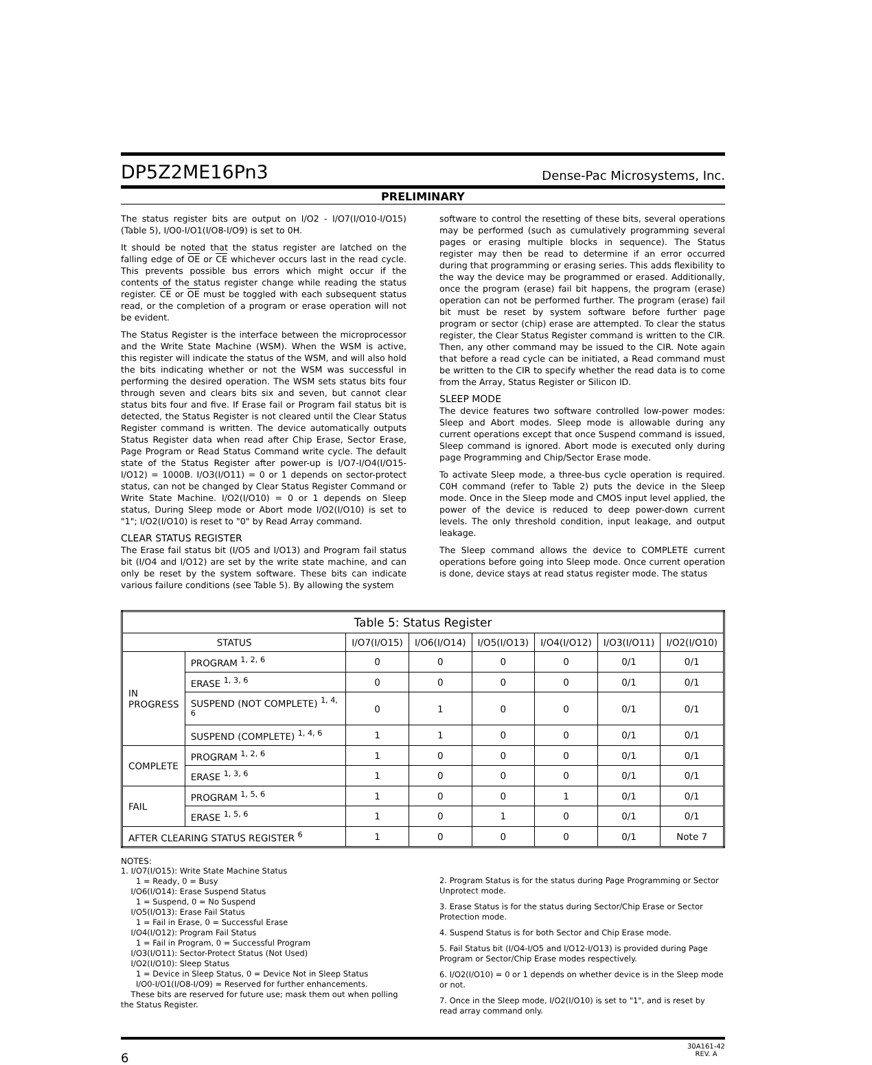DP5Z2ME16Pn3 Dense-Pac Microsystems, Inc.
PRELIMINARY
The status register bits are output on I/O2 - I/O7(I/O10-I/O15) (Table 5), I/O0-I/O1(I/O8-I/O9) is set to 0H.
It should be noted that the status register are latched on the falling edge of OE or CE whichever occurs last in the read cycle. This prevents possible bus errors which might occur if the contents of the status register change while reading the status register. CE or OE must be toggled with each subsequent status read, or the completion of a program or erase operation will not be evident.
The Status Register is the interface between the microprocessor and the Write State Machine (WSM). When the WSM is active, this register will indicate the status of the WSM, and will also hold the bits indicating whether or not the WSM was successful in performing the desired operation. The WSM sets status bits four through seven and clears bits six and seven, but cannot clear status bits four and five. If Erase fail or Program fail status bit is detected, the Status Register is not cleared until the Clear Status Register command is written. The device automatically outputs Status Register data when read after Chip Erase, Sector Erase, Page Program or Read Status Command write cycle. The default state of the Status Register after power-up is I/O7-I/O4(I/O15-I/O12) = 1000B. I/O3(I/O11) = 0 or 1 depends on sector-protect status, can not be changed by Clear Status Register Command or Write State Machine. I/O2(I/O10) = 0 or 1 depends on Sleep status, During Sleep mode or Abort mode I/O2(I/O10) is set to "1"; I/O2(I/O10) is reset to "0" by Read Array command.
CLEAR STATUS REGISTER
The Erase fail status bit (I/O5 and I/O13) and Program fail status bit (I/O4 and I/O12) are set by the write state machine, and can only be reset by the system software. These bits can indicate various failure conditions (see Table 5). By allowing the system
software to control the resetting of these bits, several operations may be performed (such as cumulatively programming several pages or erasing multiple blocks in sequence). The Status register may then be read to determine if an error occurred during that programming or erasing series. This adds flexibility to the way the device may be programmed or erased. Additionally, once the program (erase) fail bit happens, the program (erase) operation can not be performed further. The program (erase) fail bit must be reset by system software before further page program or sector (chip) erase are attempted. To clear the status register, the Clear Status Register command is written to the CIR. Then, any other command may be issued to the CIR. Note again that before a read cycle can be initiated, a Read command must be written to the CIR to specify whether the read data is to come from the Array, Status Register or Silicon ID.
SLEEP MODE
The device features two software controlled low-power modes: Sleep and Abort modes. Sleep mode is allowable during any current operations except that once Suspend command is issued, Sleep command is ignored. Abort mode is executed only during page Programming and Chip/Sector Erase mode.
To activate Sleep mode, a three-bus cycle operation is required. C0H command (refer to Table 2) puts the device in the Sleep mode. Once in the Sleep mode and CMOS input level applied, the power of the device is reduced to deep power-down current levels. The only threshold condition, input leakage, and output leakage.
The Sleep command allows the device to COMPLETE current operations before going into Sleep mode. Once current operation is done, device stays at read status register mode. The status
| Table 5: Status Register | | | | | | | |
| --- | --- | --- | --- | --- | --- | --- | --- |
| STATUS | | I/O7(I/O15) | I/O6(I/O14) | I/O5(I/O13) | I/O4(I/O12) | I/O3(I/O11) | I/O2(I/O10) |
| IN PROGRESS | PROGRAM <sup>1, 2, 6</sup> | 0 | 0 | 0 | 0 | 0/1 | 0/1 |
| | ERASE <sup>1, 3, 6</sup> | 0 | 0 | 0 | 0 | 0/1 | 0/1 |
| | SUSPEND (NOT COMPLETE) <sup>1, 4, 6</sup> | 0 | 1 | 0 | 0 | 0/1 | 0/1 |
| | SUSPEND (COMPLETE) <sup>1, 4, 6</sup> | 1 | 1 | 0 | 0 | 0/1 | 0/1 |
| COMPLETE | PROGRAM <sup>1, 2, 6</sup> | 1 | 0 | 0 | 0 | 0/1 | 0/1 |
| | ERASE <sup>1, 3, 6</sup> | 1 | 0 | 0 | 0 | 0/1 | 0/1 |
| FAIL | PROGRAM <sup>1, 5, 6</sup> | 1 | 0 | 0 | 1 | 0/1 | 0/1 |
| | ERASE <sup>1, 5, 6</sup> | 1 | 0 | 1 | 0 | 0/1 | 0/1 |
| AFTER CLEARING STATUS REGISTER <sup>6</sup> | | 1 | 0 | 0 | 0 | 0/1 | Note 7 |
NOTES:
1. I/O7(I/O15): Write State Machine Status
1 = Ready, 0 = Busy
I/O6(I/O14): Erase Suspend Status
1 = Suspend, 0 = No Suspend
I/O5(I/O13): Erase Fail Status
1 = Fail in Erase, 0 = Successful Erase
I/O4(I/O12): Program Fail Status
1 = Fail in Program, 0 = Successful Program
I/O3(I/O11): Sector-Protect Status (Not Used)
I/O2(I/O10): Sleep Status
1 = Device in Sleep Status, 0 = Device Not in Sleep Status
I/O0-I/O1(I/O8-I/O9) = Reserved for further enhancements.
These bits are reserved for future use; mask them out when polling the Status Register.
2. Program Status is for the status during Page Programming or Sector Unprotect mode.
3. Erase Status is for the status during Sector/Chip Erase or Sector Protection mode.
4. Suspend Status is for both Sector and Chip Erase mode.
5. Fail Status bit (I/O4-I/O5 and I/O12-I/O13) is provided during Page Program or Sector/Chip Erase modes respectively.
6. I/O2(I/O10) = 0 or 1 depends on whether device is in the Sleep mode or not.
7. Once in the Sleep mode, I/O2(I/O10) is set to "1", and is reset by read array command only.
6 30A161-42
REV. A